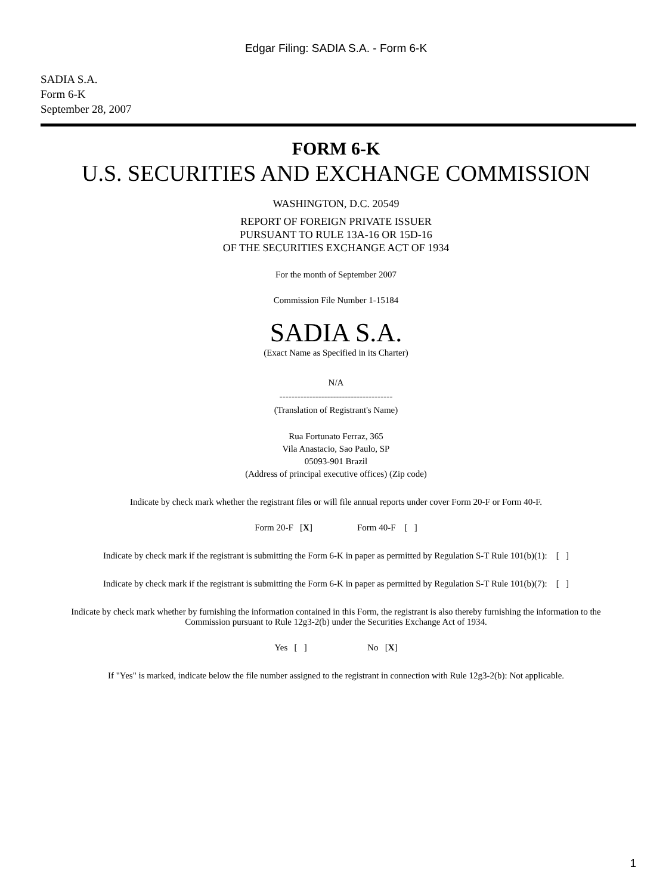Edgar Filing: SADIA S.A. - Form 6-K
SADIA S.A.
Form 6-K
September 28, 2007
FORM 6-K
U.S. SECURITIES AND EXCHANGE COMMISSION
WASHINGTON, D.C. 20549
REPORT OF FOREIGN PRIVATE ISSUER
PURSUANT TO RULE 13A-16 OR 15D-16
OF THE SECURITIES EXCHANGE ACT OF 1934
For the month of September 2007
Commission File Number 1-15184
SADIA S.A.
(Exact Name as Specified in its Charter)
N/A
--------------------------------------
(Translation of Registrant's Name)
Rua Fortunato Ferraz, 365
Vila Anastacio, Sao Paulo, SP
05093-901 Brazil
(Address of principal executive offices) (Zip code)
Indicate by check mark whether the registrant files or will file annual reports under cover Form 20-F or Form 40-F.
Form 20-F [X] Form 40-F [ ]
Indicate by check mark if the registrant is submitting the Form 6-K in paper as permitted by Regulation S-T Rule 101(b)(1): [ ]
Indicate by check mark if the registrant is submitting the Form 6-K in paper as permitted by Regulation S-T Rule 101(b)(7): [ ]
Indicate by check mark whether by furnishing the information contained in this Form, the registrant is also thereby furnishing the information to the Commission pursuant to Rule 12g3-2(b) under the Securities Exchange Act of 1934.
Yes [ ] No [X]
If "Yes" is marked, indicate below the file number assigned to the registrant in connection with Rule 12g3-2(b): Not applicable.
1